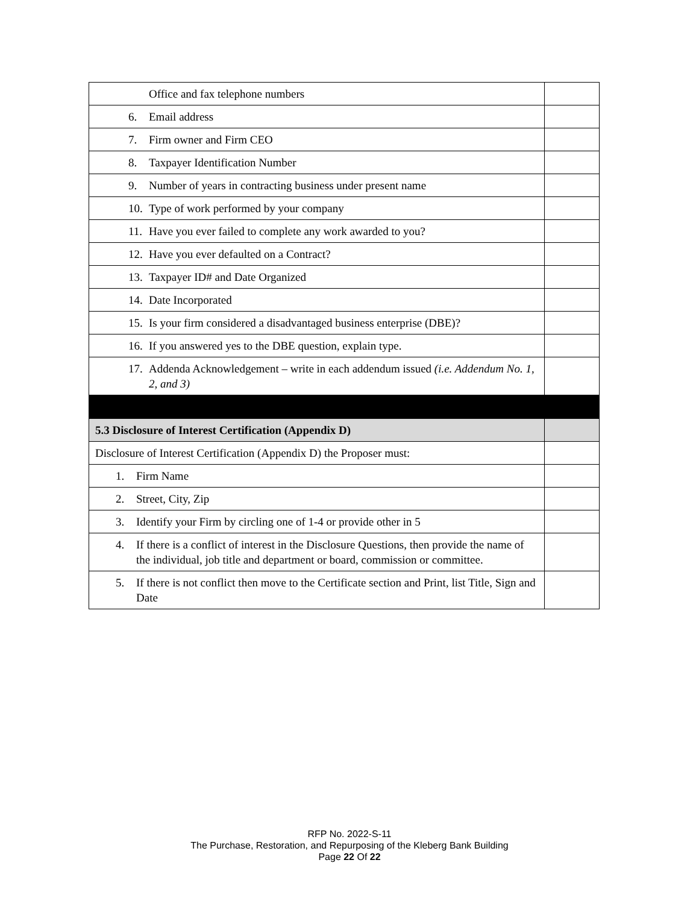| Office and fax telephone numbers | |
| 6. Email address | |
| 7. Firm owner and Firm CEO | |
| 8. Taxpayer Identification Number | |
| 9. Number of years in contracting business under present name | |
| 10. Type of work performed by your company | |
| 11. Have you ever failed to complete any work awarded to you? | |
| 12. Have you ever defaulted on a Contract? | |
| 13. Taxpayer ID# and Date Organized | |
| 14. Date Incorporated | |
| 15. Is your firm considered a disadvantaged business enterprise (DBE)? | |
| 16. If you answered yes to the DBE question, explain type. | |
| 17. Addenda Acknowledgement – write in each addendum issued (i.e. Addendum No. 1, 2, and 3) | |
| 5.3 Disclosure of Interest Certification (Appendix D) | |
| Disclosure of Interest Certification (Appendix D) the Proposer must: | |
| 1. Firm Name | |
| 2. Street, City, Zip | |
| 3. Identify your Firm by circling one of 1-4 or provide other in 5 | |
| 4. If there is a conflict of interest in the Disclosure Questions, then provide the name of the individual, job title and department or board, commission or committee. | |
| 5. If there is not conflict then move to the Certificate section and Print, list Title, Sign and Date | |
RFP No. 2022-S-11
The Purchase, Restoration, and Repurposing of the Kleberg Bank Building
Page 22 Of 22